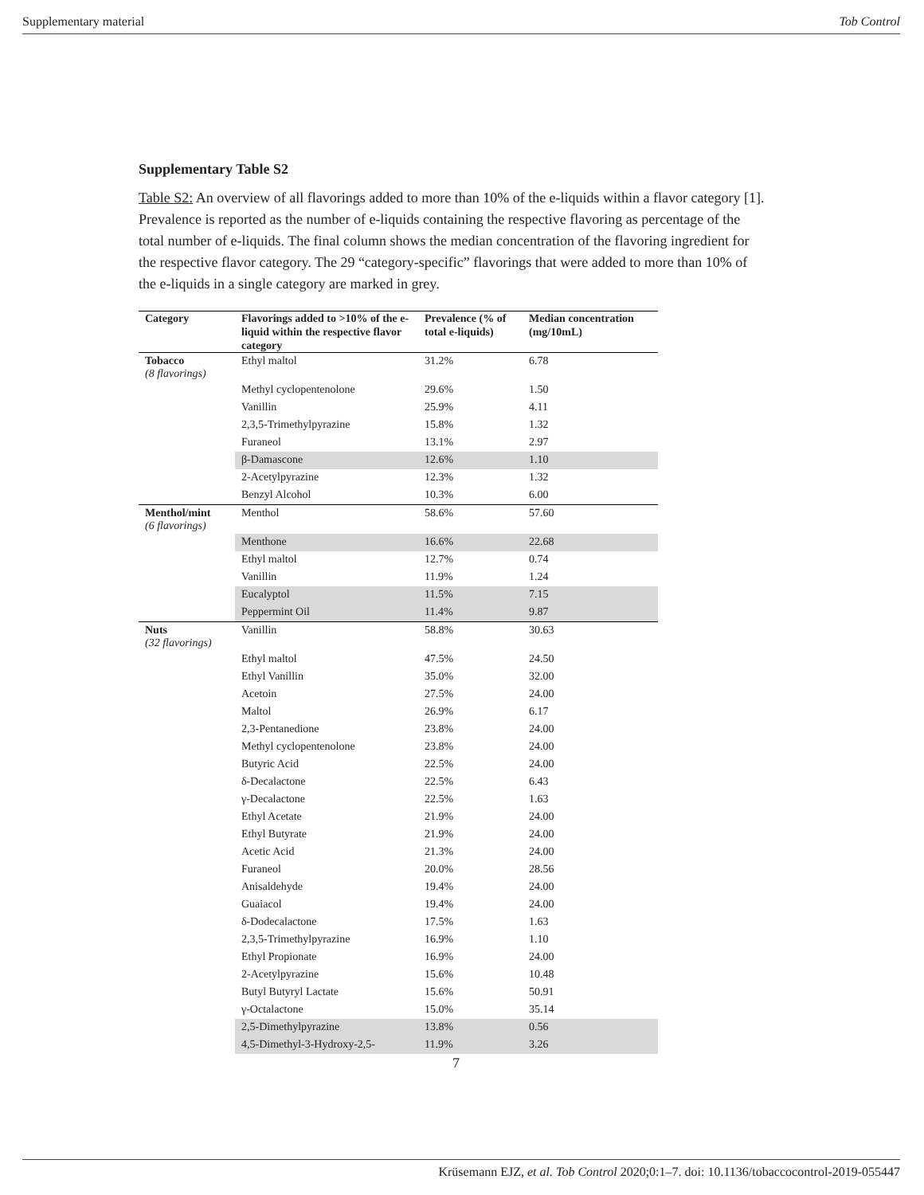Supplementary material Tob Control
Supplementary Table S2
Table S2: An overview of all flavorings added to more than 10% of the e-liquids within a flavor category [1]. Prevalence is reported as the number of e-liquids containing the respective flavoring as percentage of the total number of e-liquids. The final column shows the median concentration of the flavoring ingredient for the respective flavor category. The 29 “category-specific” flavorings that were added to more than 10% of the e-liquids in a single category are marked in grey.
| Category | Flavorings added to >10% of the e-liquid within the respective flavor category | Prevalence (% of total e-liquids) | Median concentration (mg/10mL) |
| --- | --- | --- | --- |
| Tobacco (8 flavorings) | Ethyl maltol | 31.2% | 6.78 |
| | Methyl cyclopentenolone | 29.6% | 1.50 |
| | Vanillin | 25.9% | 4.11 |
| | 2,3,5-Trimethylpyrazine | 15.8% | 1.32 |
| | Furaneol | 13.1% | 2.97 |
| | β-Damascone | 12.6% | 1.10 |
| | 2-Acetylpyrazine | 12.3% | 1.32 |
| | Benzyl Alcohol | 10.3% | 6.00 |
| Menthol/mint (6 flavorings) | Menthol | 58.6% | 57.60 |
| | Menthone | 16.6% | 22.68 |
| | Ethyl maltol | 12.7% | 0.74 |
| | Vanillin | 11.9% | 1.24 |
| | Eucalyptol | 11.5% | 7.15 |
| | Peppermint Oil | 11.4% | 9.87 |
| Nuts (32 flavorings) | Vanillin | 58.8% | 30.63 |
| | Ethyl maltol | 47.5% | 24.50 |
| | Ethyl Vanillin | 35.0% | 32.00 |
| | Acetoin | 27.5% | 24.00 |
| | Maltol | 26.9% | 6.17 |
| | 2,3-Pentanedione | 23.8% | 24.00 |
| | Methyl cyclopentenolone | 23.8% | 24.00 |
| | Butyric Acid | 22.5% | 24.00 |
| | δ-Decalactone | 22.5% | 6.43 |
| | γ-Decalactone | 22.5% | 1.63 |
| | Ethyl Acetate | 21.9% | 24.00 |
| | Ethyl Butyrate | 21.9% | 24.00 |
| | Acetic Acid | 21.3% | 24.00 |
| | Furaneol | 20.0% | 28.56 |
| | Anisaldehyde | 19.4% | 24.00 |
| | Guaiacol | 19.4% | 24.00 |
| | δ-Dodecalactone | 17.5% | 1.63 |
| | 2,3,5-Trimethylpyrazine | 16.9% | 1.10 |
| | Ethyl Propionate | 16.9% | 24.00 |
| | 2-Acetylpyrazine | 15.6% | 10.48 |
| | Butyl Butyryl Lactate | 15.6% | 50.91 |
| | γ-Octalactone | 15.0% | 35.14 |
| | 2,5-Dimethylpyrazine | 13.8% | 0.56 |
| | 4,5-Dimethyl-3-Hydroxy-2,5- | 11.9% | 3.26 |
7
Krüsemann EJZ, et al. Tob Control 2020;0:1–7. doi: 10.1136/tobaccocontrol-2019-055447